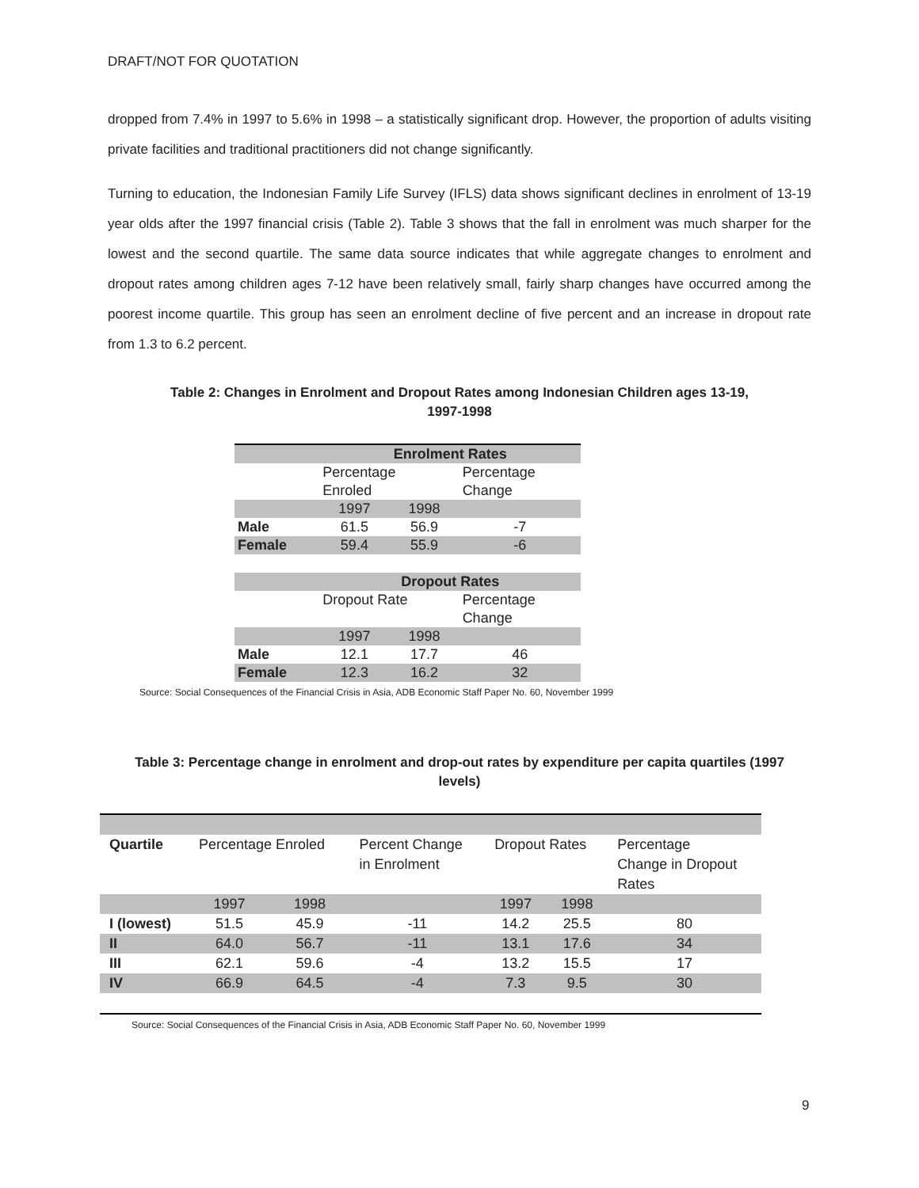DRAFT/NOT FOR QUOTATION
dropped from 7.4% in 1997 to 5.6% in 1998 – a statistically significant drop. However, the proportion of adults visiting private facilities and traditional practitioners did not change significantly.
Turning to education, the Indonesian Family Life Survey (IFLS) data shows significant declines in enrolment of 13-19 year olds after the 1997 financial crisis (Table 2). Table 3 shows that the fall in enrolment was much sharper for the lowest and the second quartile. The same data source indicates that while aggregate changes to enrolment and dropout rates among children ages 7-12 have been relatively small, fairly sharp changes have occurred among the poorest income quartile. This group has seen an enrolment decline of five percent and an increase in dropout rate from 1.3 to 6.2 percent.
Table 2: Changes in Enrolment and Dropout Rates among Indonesian Children ages 13-19,
1997-1998
| | Enrolment Rates | | |
| | Percentage Enroled | | Percentage Change |
| | 1997 | 1998 | |
| Male | 61.5 | 56.9 | -7 |
| Female | 59.4 | 55.9 | -6 |
| | Dropout Rates | | |
| | Dropout Rate | | Percentage Change |
| | 1997 | 1998 | |
| Male | 12.1 | 17.7 | 46 |
| Female | 12.3 | 16.2 | 32 |
Source: Social Consequences of the Financial Crisis in Asia, ADB Economic Staff Paper No. 60, November 1999
Table 3: Percentage change in enrolment and drop-out rates by expenditure per capita quartiles (1997
levels)
| Quartile | Percentage Enroled | | Percent Change in Enrolment | Dropout Rates | | Percentage Change in Dropout Rates |
| | 1997 | 1998 | | 1997 | 1998 | |
| I (lowest) | 51.5 | 45.9 | -11 | 14.2 | 25.5 | 80 |
| II | 64.0 | 56.7 | -11 | 13.1 | 17.6 | 34 |
| III | 62.1 | 59.6 | -4 | 13.2 | 15.5 | 17 |
| IV | 66.9 | 64.5 | -4 | 7.3 | 9.5 | 30 |
Source: Social Consequences of the Financial Crisis in Asia, ADB Economic Staff Paper No. 60, November 1999
9